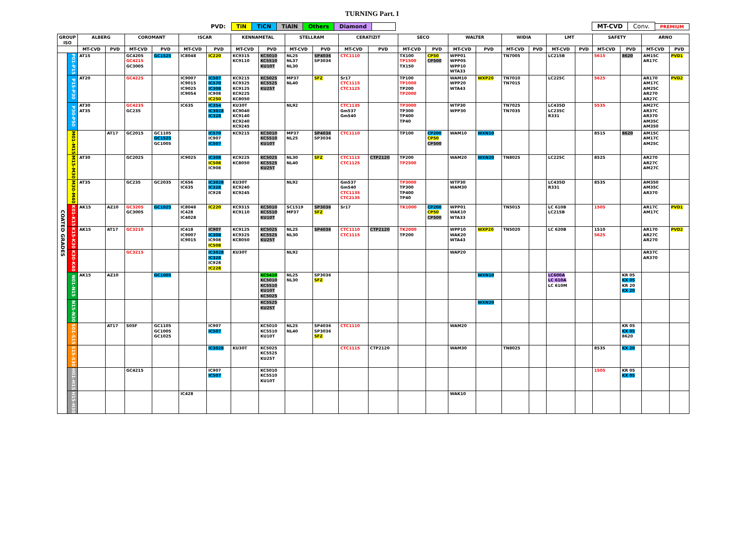TURNING Part. I
PVD: TiN TiCN TiAlN Others Diamond
MT-CVD Conv. PREMIUM
| GROUP ISO | | ALBERG | | COROMANT | | ISCAR | | KENNAMETAL | | STELLRAM | | CERATIZIT | | SECO | | WALTER | | WIDIA | | LMT | | SAFETY | | ARNO | |
| --- | --- | --- | --- | --- | --- | --- | --- | --- | --- | --- | --- | --- | --- | --- | --- | --- | --- | --- | --- | --- | --- | --- | --- | --- | --- |
| | | MT-CVD | PVD | MT-CVD | PVD | MT-CVD | PVD | MT-CVD | PVD | MT-CVD | PVD | MT-CVD | PVD | MT-CVD | PVD | MT-CVD | PVD | MT-CVD | PVD | MT-CVD | PVD | MT-CVD | PVD | MT-CVD | PVD |
| COATED GRADES | P01-P15 | AT15 | | GC4205 GC4215 GC3005 | GC1525 | IC8048 | IC220 | KC9315 KC9110 | KC5010 KC5510 KU10T | NL25 NL37 NL30 | SP4036 SP3036 | CTC1110 | | TX100 TP1500 TX150 | CP50 CP500 | WPP01 WPP05 WPP10 WTA33 | | TN7005 | | LC215B | | 5615 | 8620 | AM15C AR17C | PVD1 |
| | P15-P30 | AT20 | | GC4225 | | IC9007 IC9015 IC9025 IC9054 | IC507 IC570 IC308 IC908 IC250 | KC9215 KC9325 KC9125 KC9225 KC8050 | KC5025 KC5525 KU25T | MP37 NL40 | SFZ | Sr17 CTC1115 CTC1125 | | TP100 TP1000 TP200 TP2000 | | WAM10 WPP20 WTA43 | WXP20 | TN7010 TN7015 | | LC225C | | 5625 | | AR170 AM17C AM25C AR270 AR27C | PVD2 |
| | P30-P50 | AT30 AT35 | | GC4235 GC235 | | IC635 | IC354 IC3028 IC328 | KU30T KC9040 KC9140 KC9240 KC9245 | | NL92 | | CTC1135 Gm537 Gm540 | | TP3000 TP300 TP400 TP40 | | WTP30 WPP30 | | TN7025 TN7035 | | LC435D LC235C R331 | | 5535 | | AM27C AR37C AR370 AM35C AM350 | |
| | M01-M15 | | AT17 | GC2015 | GC1105 GC1525 GC1005 | | IC570 IC907 IC507 | KC9215 | KC5010 KC5510 KU10T | MP37 NL25 | SP4036 SP3036 | CTC1110 | | TP100 | CP200 CP50 CP500 | WAM10 | WXN10 | | | | | 8515 | 8620 | AM15C AM17C AM25C | |
| | M15-M30 | AT30 | | GC2025 | | IC9025 | IC308 IC508 IC908 | KC9225 KC8050 | KC5025 KC5525 KU25T | NL30 NL40 | SFZ | CTC1115 CTC1125 | CTP2120 | TP200 TP2500 | | WAM20 | WXN20 | TN8025 | | LC225C | | 8525 | | AR270 AR27C AM27C | |
| | M30-M40 | AT35 | | GC235 | GC2035 | IC656 IC635 | IC3028 IC328 IC928 | KU30T KC9240 KC9245 | | NL92 | | Gm537 Gm540 CTC1135 CTC2135 | | TP3000 TP300 TP400 TP40 | | WTP30 WAM30 | | | | LC435D R331 | | 8535 | | AM350 AM35C AR370 | |
| | K01-K15 | AK15 | AZ10 | GC3205 GC3005 | GC1025 | IC8048 IC428 IC4028 | IC220 | KC9315 KC9110 | KC5010 KC5510 KU10T | SC1519 MP37 | SP3036 SFZ | Sr17 | | TK1000 | CP200 CP50 CP500 | WPP01 WAK10 WTA33 | | TN5015 | | LC 610B LC215B | | 1505 | | AR17C AM17C | PVD1 |
| | K15-K30 | AK15 | AT17 | GC3210 | | IC418 IC9007 IC9015 | IC907 IC308 IC908 IC508 | KC9125 KC9325 KC8050 | KC5025 KC5525 KU25T | NL25 NL30 | SP4036 | CTC1110 CTC1115 | CTP2120 | TK2000 TP200 | | WPP10 WAK20 WTA43 | WXP20 | TN5020 | | LC 620B | | 1510 5625 | | AR170 AR27C AR270 | PVD2 |
| | K30-K40 | | | GC3215 | | | IC3028 IC328 IC928 IC228 | KU30T | | NL92 | | | | | | WAP20 | | | | | | | | AR37C AR370 | |
| | N01-N15 | AK15 | AZ10 | | GC1005 | | | | KC5410 KC5010 KC5510 KU10T KC5025 | NL25 NL30 | SP3036 SFZ | | | | | | WXN10 | | | LC600A LC 610A LC 610M | | | KR 05 KX 05 KR 20 KX 20 | | |
| | N15-N30 | | | | | | | | KC5525 KU25T | | | | | | | | WXN20 | | | | | | | | |
| | S01-S15 | | AT17 | S05F | GC1105 GC1005 GC1025 | | IC907 IC507 | | KC5010 KC5510 KU10T | NL25 NL40 | SP4036 SP3036 SFZ | CTC1110 | | | | WAM20 | | | | | | | KR 05 KX 05 8620 | | |
| | S15-S30 | | | | | | IC3028 | KU30T | KC5025 KC5525 KU25T | | | CTC1115 | CTP2120 | | | WAM30 | | TN8025 | | | | 8535 | KX 20 | | |
| | H01-H15 | | | GC4215 | | | IC907 IC507 | | KC5010 KC5510 KU10T | | | | | | | | | | | | | 1505 | KR 05 KX 05 | | |
| | H15-H30 | | | | | IC428 | | | | | | | | | | WAK10 | | | | | | | | | |